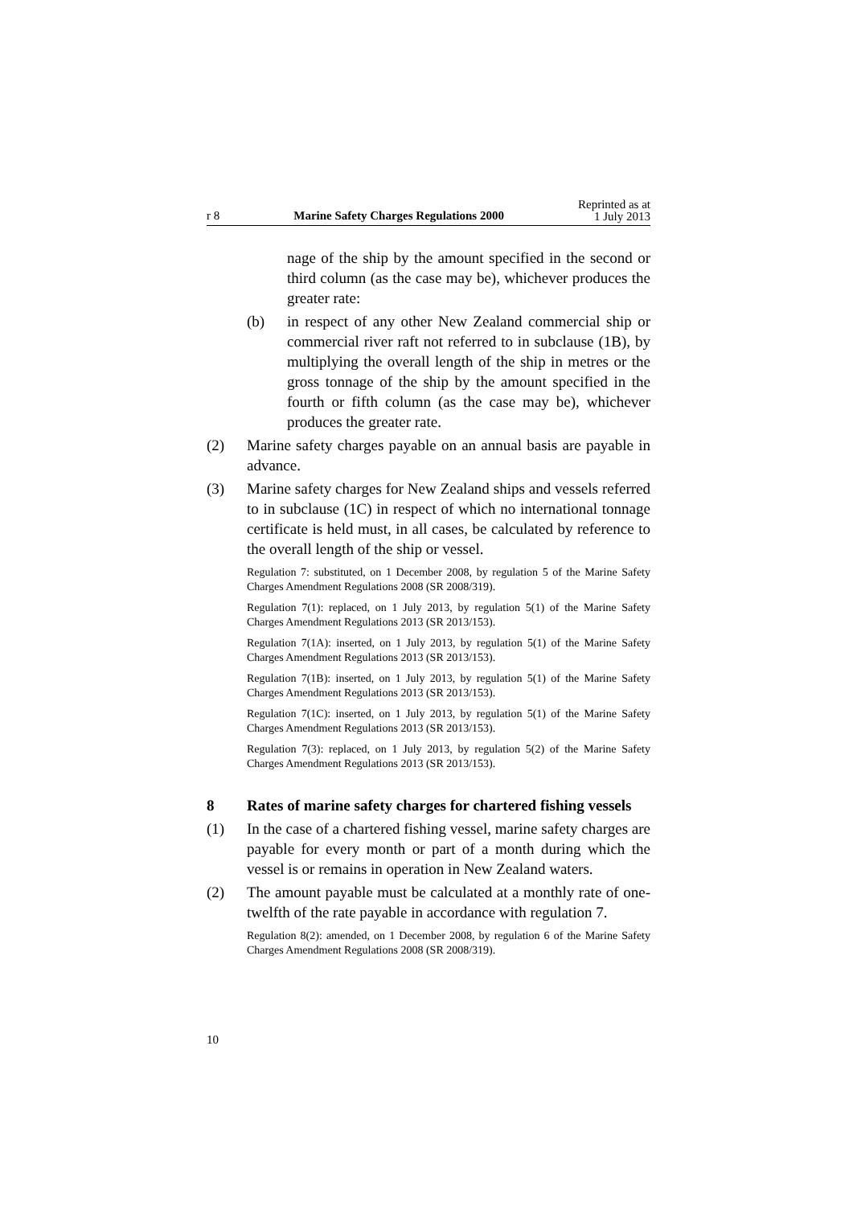r 8 Marine Safety Charges Regulations 2000 Reprinted as at
1 July 2013
nage of the ship by the amount specified in the second or third column (as the case may be), whichever produces the greater rate:
(b) in respect of any other New Zealand commercial ship or commercial river raft not referred to in subclause (1B), by multiplying the overall length of the ship in metres or the gross tonnage of the ship by the amount specified in the fourth or fifth column (as the case may be), whichever produces the greater rate.
(2) Marine safety charges payable on an annual basis are payable in advance.
(3) Marine safety charges for New Zealand ships and vessels referred to in subclause (1C) in respect of which no international tonnage certificate is held must, in all cases, be calculated by reference to the overall length of the ship or vessel.
Regulation 7: substituted, on 1 December 2008, by regulation 5 of the Marine Safety Charges Amendment Regulations 2008 (SR 2008/319).
Regulation 7(1): replaced, on 1 July 2013, by regulation 5(1) of the Marine Safety Charges Amendment Regulations 2013 (SR 2013/153).
Regulation 7(1A): inserted, on 1 July 2013, by regulation 5(1) of the Marine Safety Charges Amendment Regulations 2013 (SR 2013/153).
Regulation 7(1B): inserted, on 1 July 2013, by regulation 5(1) of the Marine Safety Charges Amendment Regulations 2013 (SR 2013/153).
Regulation 7(1C): inserted, on 1 July 2013, by regulation 5(1) of the Marine Safety Charges Amendment Regulations 2013 (SR 2013/153).
Regulation 7(3): replaced, on 1 July 2013, by regulation 5(2) of the Marine Safety Charges Amendment Regulations 2013 (SR 2013/153).
8 Rates of marine safety charges for chartered fishing vessels
(1) In the case of a chartered fishing vessel, marine safety charges are payable for every month or part of a month during which the vessel is or remains in operation in New Zealand waters.
(2) The amount payable must be calculated at a monthly rate of one-twelfth of the rate payable in accordance with regulation 7.
Regulation 8(2): amended, on 1 December 2008, by regulation 6 of the Marine Safety Charges Amendment Regulations 2008 (SR 2008/319).
10